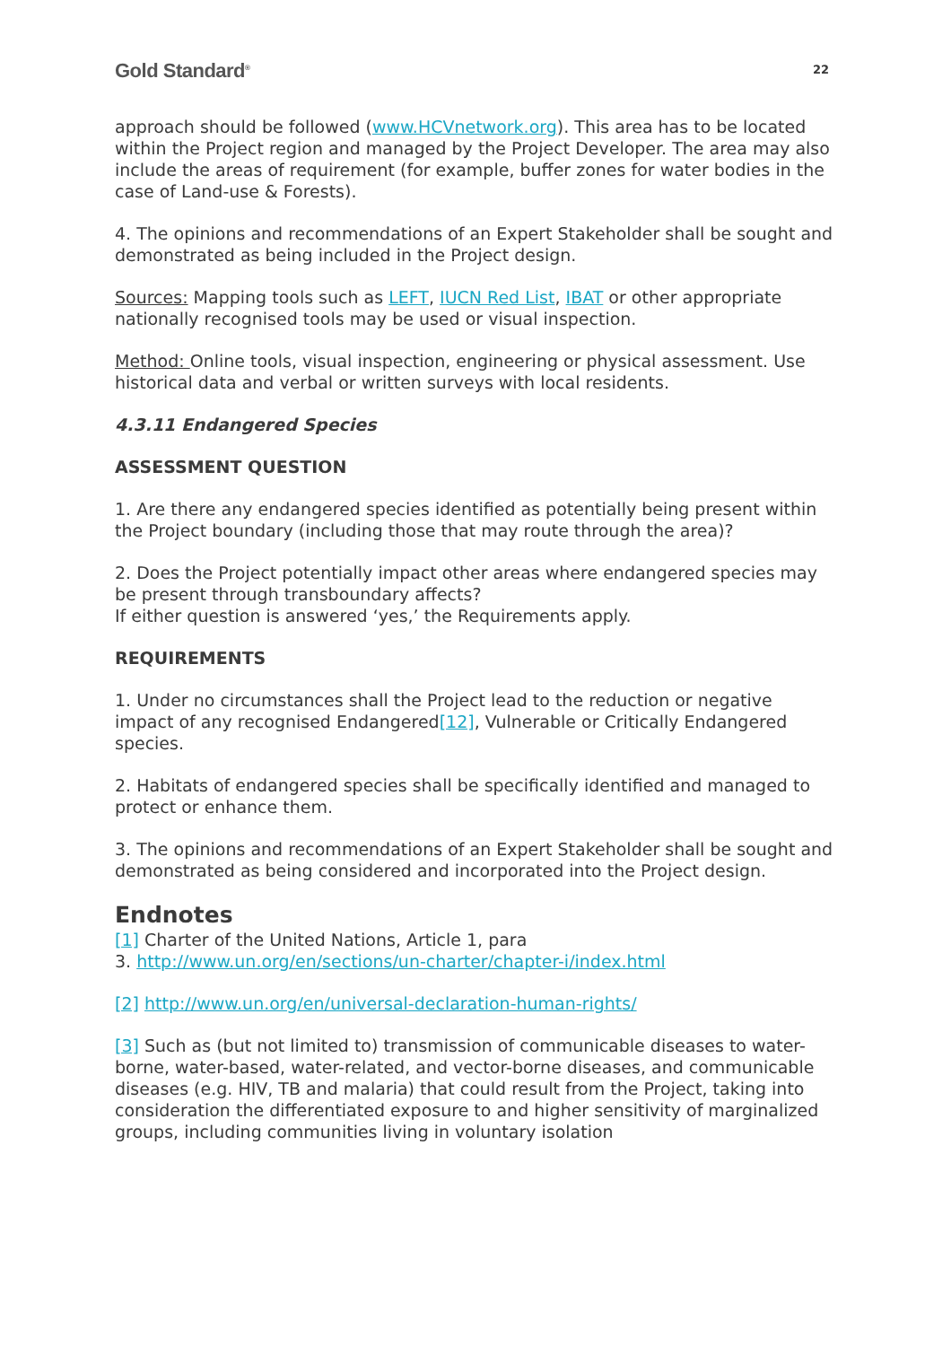Gold Standard<sup>®</sup> 22
approach should be followed (www.HCVnetwork.org). This area has to be located within the Project region and managed by the Project Developer. The area may also include the areas of requirement (for example, buffer zones for water bodies in the case of Land-use & Forests).
4. The opinions and recommendations of an Expert Stakeholder shall be sought and demonstrated as being included in the Project design.
Sources: Mapping tools such as LEFT, IUCN Red List, IBAT or other appropriate nationally recognised tools may be used or visual inspection.
Method: Online tools, visual inspection, engineering or physical assessment. Use historical data and verbal or written surveys with local residents.
4.3.11 Endangered Species
ASSESSMENT QUESTION
1. Are there any endangered species identified as potentially being present within the Project boundary (including those that may route through the area)?
2. Does the Project potentially impact other areas where endangered species may be present through transboundary affects?
If either question is answered ‘yes,’ the Requirements apply.
REQUIREMENTS
1. Under no circumstances shall the Project lead to the reduction or negative impact of any recognised Endangered[12], Vulnerable or Critically Endangered species.
2. Habitats of endangered species shall be specifically identified and managed to protect or enhance them.
3. The opinions and recommendations of an Expert Stakeholder shall be sought and demonstrated as being considered and incorporated into the Project design.
Endnotes
[1] Charter of the United Nations, Article 1, para
3. http://www.un.org/en/sections/un-charter/chapter-i/index.html
[2] http://www.un.org/en/universal-declaration-human-rights/
[3] Such as (but not limited to) transmission of communicable diseases to water-borne, water-based, water-related, and vector-borne diseases, and communicable diseases (e.g. HIV, TB and malaria) that could result from the Project, taking into consideration the differentiated exposure to and higher sensitivity of marginalized groups, including communities living in voluntary isolation